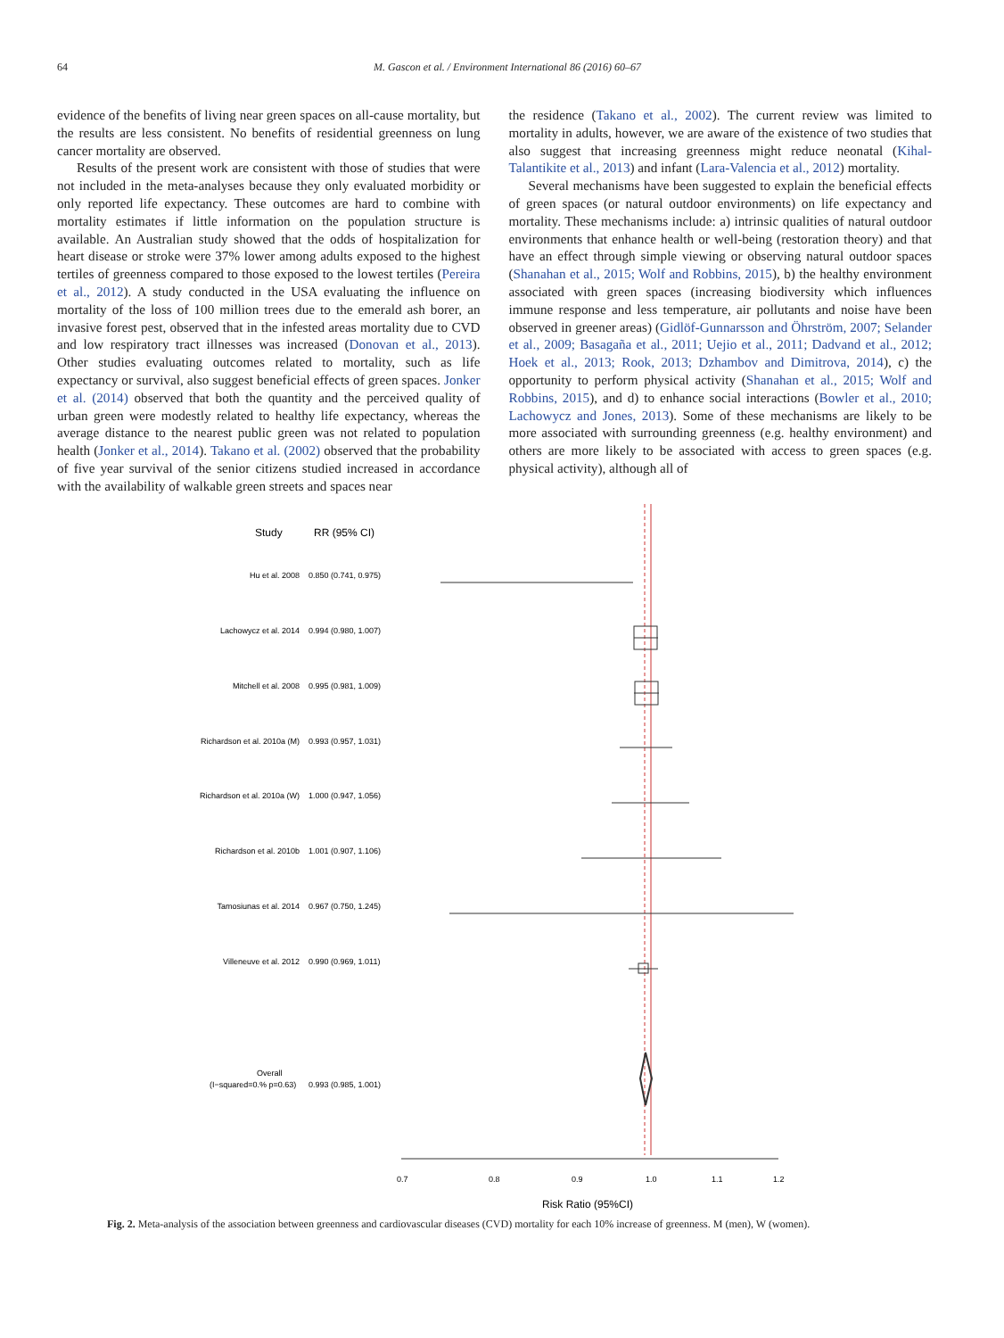64 M. Gascon et al. / Environment International 86 (2016) 60–67
evidence of the benefits of living near green spaces on all-cause mortality, but the results are less consistent. No benefits of residential greenness on lung cancer mortality are observed.
Results of the present work are consistent with those of studies that were not included in the meta-analyses because they only evaluated morbidity or only reported life expectancy. These outcomes are hard to combine with mortality estimates if little information on the population structure is available. An Australian study showed that the odds of hospitalization for heart disease or stroke were 37% lower among adults exposed to the highest tertiles of greenness compared to those exposed to the lowest tertiles (Pereira et al., 2012). A study conducted in the USA evaluating the influence on mortality of the loss of 100 million trees due to the emerald ash borer, an invasive forest pest, observed that in the infested areas mortality due to CVD and low respiratory tract illnesses was increased (Donovan et al., 2013). Other studies evaluating outcomes related to mortality, such as life expectancy or survival, also suggest beneficial effects of green spaces. Jonker et al. (2014) observed that both the quantity and the perceived quality of urban green were modestly related to healthy life expectancy, whereas the average distance to the nearest public green was not related to population health (Jonker et al., 2014). Takano et al. (2002) observed that the probability of five year survival of the senior citizens studied increased in accordance with the availability of walkable green streets and spaces near
the residence (Takano et al., 2002). The current review was limited to mortality in adults, however, we are aware of the existence of two studies that also suggest that increasing greenness might reduce neonatal (Kihal-Talantikite et al., 2013) and infant (Lara-Valencia et al., 2012) mortality.
Several mechanisms have been suggested to explain the beneficial effects of green spaces (or natural outdoor environments) on life expectancy and mortality. These mechanisms include: a) intrinsic qualities of natural outdoor environments that enhance health or well-being (restoration theory) and that have an effect through simple viewing or observing natural outdoor spaces (Shanahan et al., 2015; Wolf and Robbins, 2015), b) the healthy environment associated with green spaces (increasing biodiversity which influences immune response and less temperature, air pollutants and noise have been observed in greener areas) (Gidlöf-Gunnarsson and Öhrström, 2007; Selander et al., 2009; Basagaña et al., 2011; Uejio et al., 2011; Dadvand et al., 2012; Hoek et al., 2013; Rook, 2013; Dzhambov and Dimitrova, 2014), c) the opportunity to perform physical activity (Shanahan et al., 2015; Wolf and Robbins, 2015), and d) to enhance social interactions (Bowler et al., 2010; Lachowycz and Jones, 2013). Some of these mechanisms are likely to be more associated with surrounding greenness (e.g. healthy environment) and others are more likely to be associated with access to green spaces (e.g. physical activity), although all of
Study
RR (95% CI)
Hu et al. 2008
Lachowycz et al. 2014
Mitchell et al. 2008
Richardson et al. 2010a (M)
Richardson et al. 2010a (W)
Richardson et al. 2010b
Tamosiunas et al. 2014
Villeneuve et al. 2012
0.850 (0.741, 0.975)
0.994 (0.980, 1.007)
0.995 (0.981, 1.009)
0.993 (0.957, 1.031)
1.000 (0.947, 1.056)
1.001 (0.907, 1.106)
0.967 (0.750, 1.245)
0.990 (0.969, 1.011)
Overall
(I−squared=0.% p=0.63)
0.993 (0.985, 1.001)
0.7
0.8
0.9
1.0
1.1
1.2
Risk Ratio (95%CI)
Fig. 2. Meta-analysis of the association between greenness and cardiovascular diseases (CVD) mortality for each 10% increase of greenness. M (men), W (women).